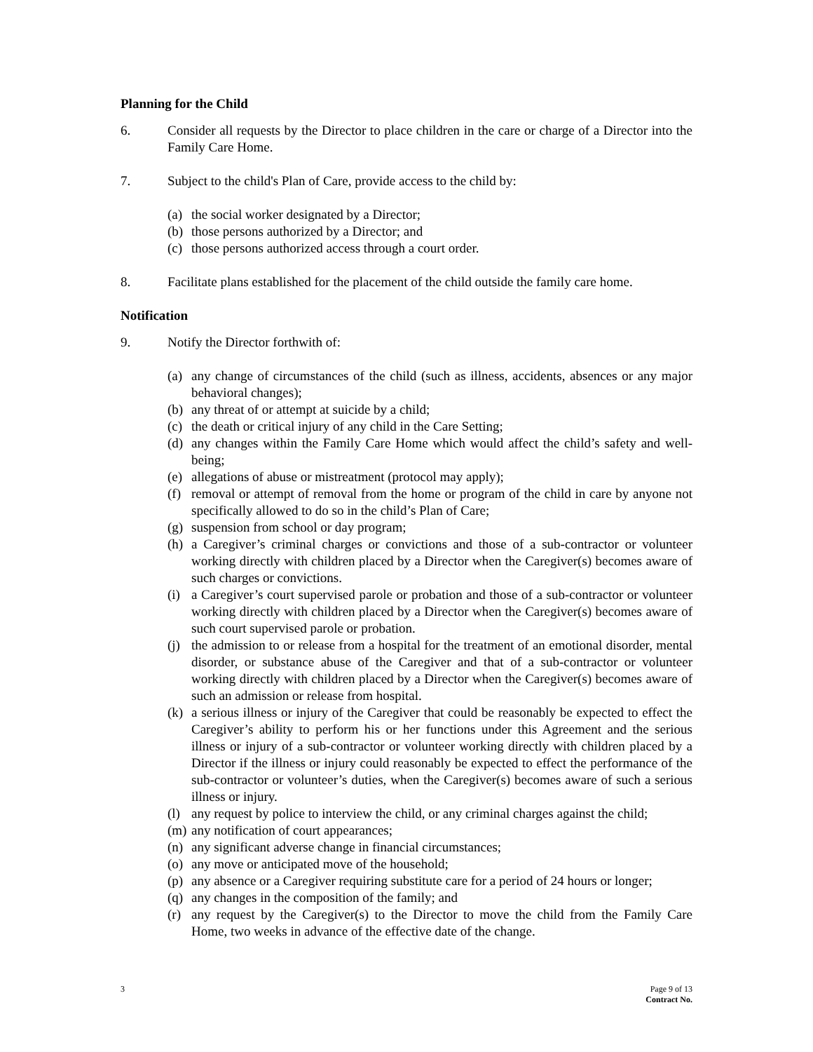Planning for the Child
6. Consider all requests by the Director to place children in the care or charge of a Director into the Family Care Home.
7. Subject to the child's Plan of Care, provide access to the child by:
(a)
the social worker designated by a Director;
(b)
those persons authorized by a Director; and
(c)
those persons authorized access through a court order.
8. Facilitate plans established for the placement of the child outside the family care home.
Notification
9. Notify the Director forthwith of:
(a)
any change of circumstances of the child (such as illness, accidents, absences or any major behavioral changes);
(b)
any threat of or attempt at suicide by a child;
(c)
the death or critical injury of any child in the Care Setting;
(d)
any changes within the Family Care Home which would affect the child’s safety and well-being;
(e)
allegations of abuse or mistreatment (protocol may apply);
(f)
removal or attempt of removal from the home or program of the child in care by anyone not specifically allowed to do so in the child’s Plan of Care;
(g)
suspension from school or day program;
(h)
a Caregiver’s criminal charges or convictions and those of a sub-contractor or volunteer working directly with children placed by a Director when the Caregiver(s) becomes aware of such charges or convictions.
(i)
a Caregiver’s court supervised parole or probation and those of a sub-contractor or volunteer working directly with children placed by a Director when the Caregiver(s) becomes aware of such court supervised parole or probation.
(j)
the admission to or release from a hospital for the treatment of an emotional disorder, mental disorder, or substance abuse of the Caregiver and that of a sub-contractor or volunteer working directly with children placed by a Director when the Caregiver(s) becomes aware of such an admission or release from hospital.
(k)
a serious illness or injury of the Caregiver that could be reasonably be expected to effect the Caregiver’s ability to perform his or her functions under this Agreement and the serious illness or injury of a sub-contractor or volunteer working directly with children placed by a Director if the illness or injury could reasonably be expected to effect the performance of the sub-contractor or volunteer’s duties, when the Caregiver(s) becomes aware of such a serious illness or injury.
(l)
any request by police to interview the child, or any criminal charges against the child;
(m)
any notification of court appearances;
(n)
any significant adverse change in financial circumstances;
(o)
any move or anticipated move of the household;
(p)
any absence or a Caregiver requiring substitute care for a period of 24 hours or longer;
(q)
any changes in the composition of the family; and
(r)
any request by the Caregiver(s) to the Director to move the child from the Family Care Home, two weeks in advance of the effective date of the change.
3 Page 9 of 13
Contract No.